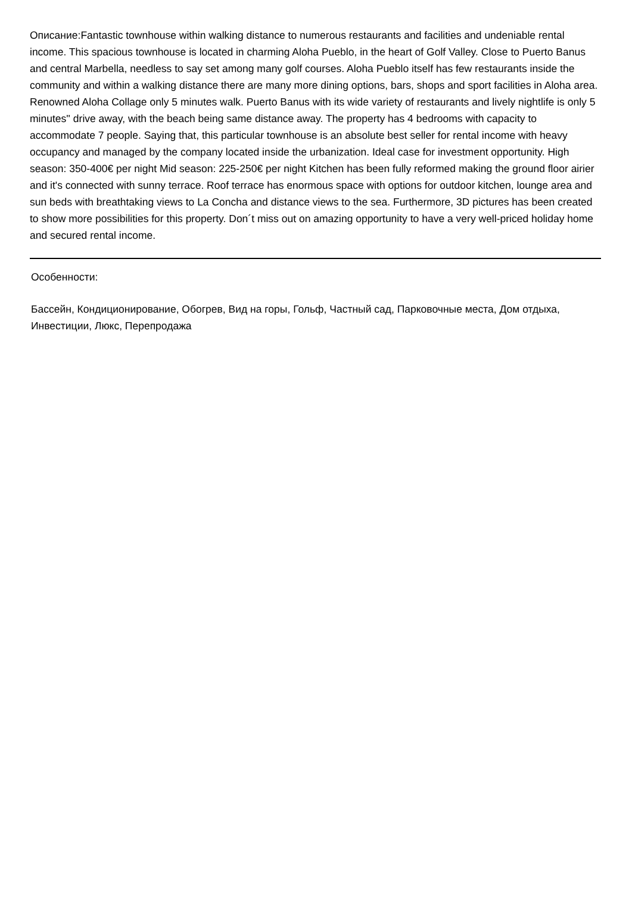Описание:Fantastic townhouse within walking distance to numerous restaurants and facilities and undeniable rental income. This spacious townhouse is located in charming Aloha Pueblo, in the heart of Golf Valley. Close to Puerto Banus and central Marbella, needless to say set among many golf courses. Aloha Pueblo itself has few restaurants inside the community and within a walking distance there are many more dining options, bars, shops and sport facilities in Aloha area. Renowned Aloha Collage only 5 minutes walk. Puerto Banus with its wide variety of restaurants and lively nightlife is only 5 minutes'' drive away, with the beach being same distance away. The property has 4 bedrooms with capacity to accommodate 7 people. Saying that, this particular townhouse is an absolute best seller for rental income with heavy occupancy and managed by the company located inside the urbanization. Ideal case for investment opportunity. High season: 350-400€ per night Mid season: 225-250€ per night Kitchen has been fully reformed making the ground floor airier and it's connected with sunny terrace. Roof terrace has enormous space with options for outdoor kitchen, lounge area and sun beds with breathtaking views to La Concha and distance views to the sea. Furthermore, 3D pictures has been created to show more possibilities for this property. Don´t miss out on amazing opportunity to have a very well-priced holiday home and secured rental income.
Особенности:
Бассейн, Кондиционирование, Обогрев, Вид на горы, Гольф, Частный сад, Парковочные места, Дом отдыха, Инвестиции, Люкс, Перепродажа